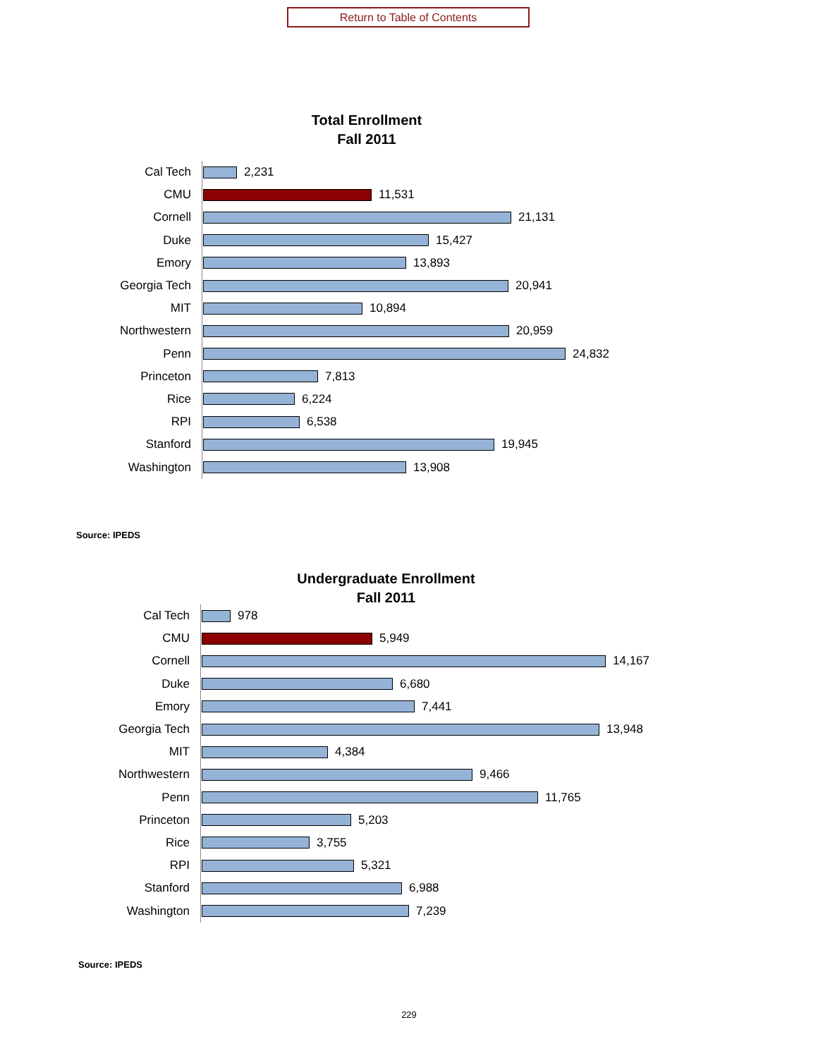Return to Table of Contents
Total Enrollment
Fall 2011
Cal Tech
2,231
CMU
11,531
Cornell
21,131
Duke
15,427
Emory
13,893
Georgia Tech
20,941
MIT
10,894
Northwestern
20,959
Penn
24,832
Princeton
7,813
Rice
6,224
RPI
6,538
Stanford
19,945
Washington
13,908
Source: IPEDS
Undergraduate Enrollment
Fall 2011
Cal Tech
978
CMU
5,949
Cornell
14,167
Duke
6,680
Emory
7,441
Georgia Tech
13,948
MIT
4,384
Northwestern
9,466
Penn
11,765
Princeton
5,203
Rice
3,755
RPI
5,321
Stanford
6,988
Washington
7,239
Source: IPEDS
229